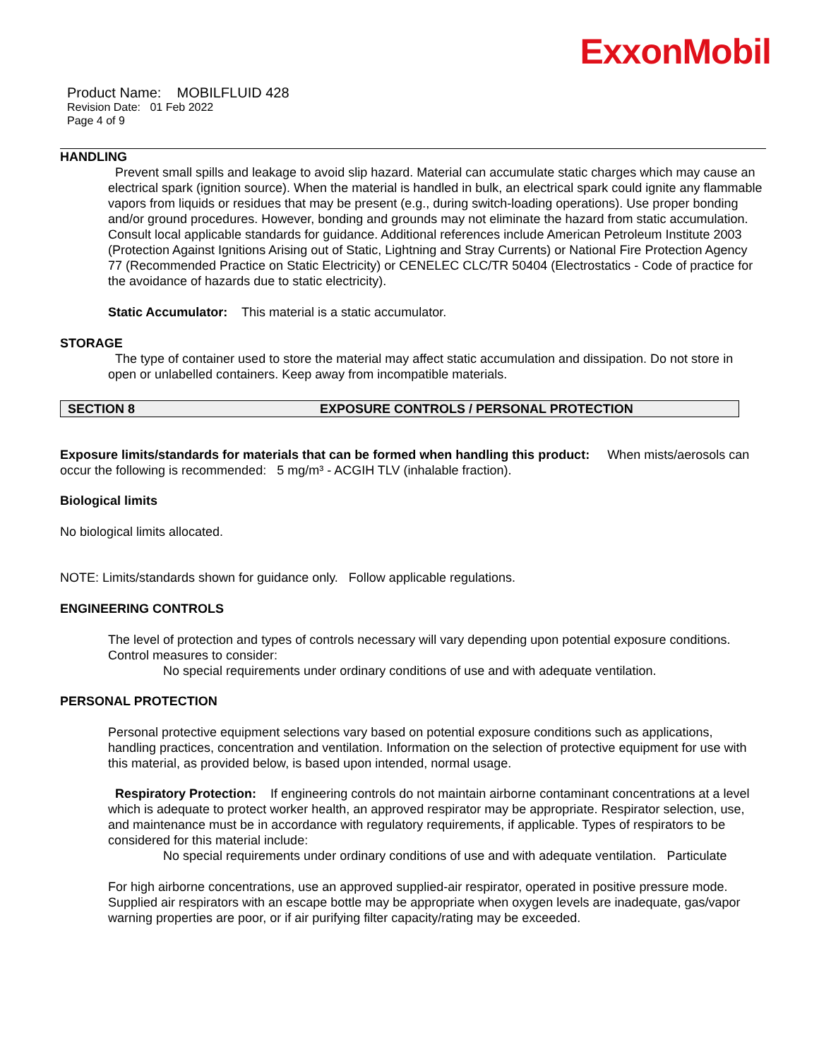ExxonMobil
Product Name: MOBILFLUID 428
Revision Date: 01 Feb 2022
Page 4 of 9
HANDLING
Prevent small spills and leakage to avoid slip hazard. Material can accumulate static charges which may cause an electrical spark (ignition source). When the material is handled in bulk, an electrical spark could ignite any flammable vapors from liquids or residues that may be present (e.g., during switch-loading operations). Use proper bonding and/or ground procedures. However, bonding and grounds may not eliminate the hazard from static accumulation. Consult local applicable standards for guidance. Additional references include American Petroleum Institute 2003 (Protection Against Ignitions Arising out of Static, Lightning and Stray Currents) or National Fire Protection Agency 77 (Recommended Practice on Static Electricity) or CENELEC CLC/TR 50404 (Electrostatics - Code of practice for the avoidance of hazards due to static electricity).
Static Accumulator: This material is a static accumulator.
STORAGE
The type of container used to store the material may affect static accumulation and dissipation. Do not store in open or unlabelled containers. Keep away from incompatible materials.
SECTION 8 EXPOSURE CONTROLS / PERSONAL PROTECTION
Exposure limits/standards for materials that can be formed when handling this product: When mists/aerosols can occur the following is recommended: 5 mg/m³ - ACGIH TLV (inhalable fraction).
Biological limits
No biological limits allocated.
NOTE: Limits/standards shown for guidance only. Follow applicable regulations.
ENGINEERING CONTROLS
The level of protection and types of controls necessary will vary depending upon potential exposure conditions. Control measures to consider:
No special requirements under ordinary conditions of use and with adequate ventilation.
PERSONAL PROTECTION
Personal protective equipment selections vary based on potential exposure conditions such as applications, handling practices, concentration and ventilation. Information on the selection of protective equipment for use with this material, as provided below, is based upon intended, normal usage.
Respiratory Protection: If engineering controls do not maintain airborne contaminant concentrations at a level which is adequate to protect worker health, an approved respirator may be appropriate. Respirator selection, use, and maintenance must be in accordance with regulatory requirements, if applicable. Types of respirators to be considered for this material include:
No special requirements under ordinary conditions of use and with adequate ventilation. Particulate
For high airborne concentrations, use an approved supplied-air respirator, operated in positive pressure mode. Supplied air respirators with an escape bottle may be appropriate when oxygen levels are inadequate, gas/vapor warning properties are poor, or if air purifying filter capacity/rating may be exceeded.